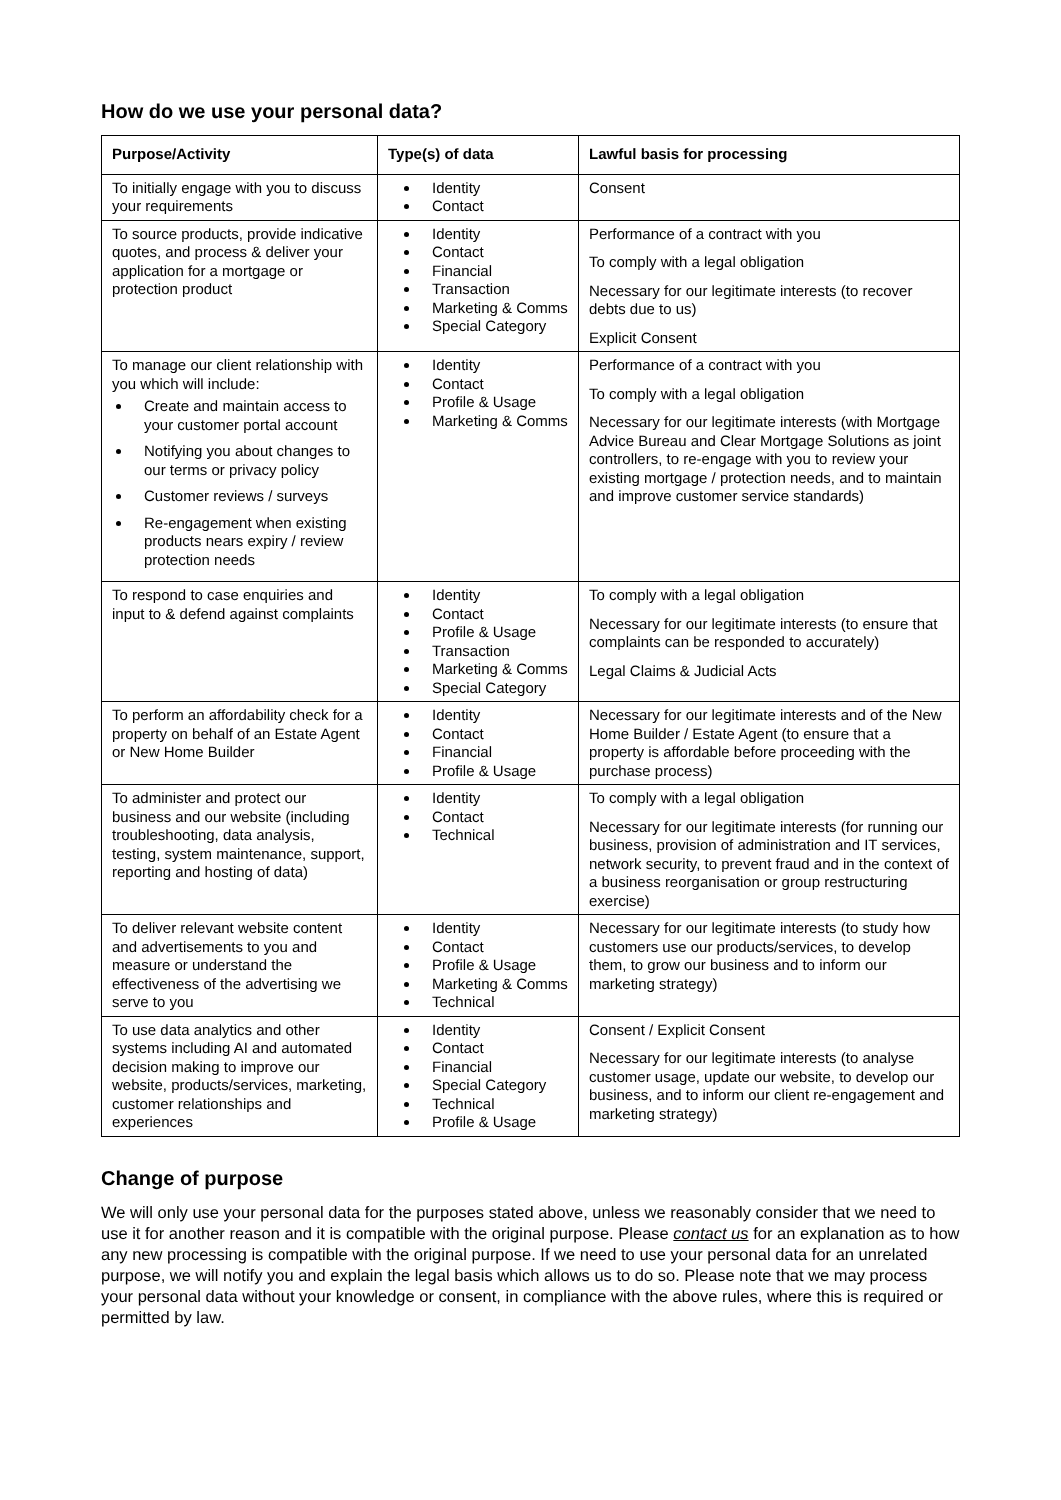How do we use your personal data?
| Purpose/Activity | Type(s) of data | Lawful basis for processing |
| --- | --- | --- |
| To initially engage with you to discuss your requirements | Identity Contact | Consent |
| To source products, provide indicative quotes, and process & deliver your application for a mortgage or protection product | Identity Contact Financial Transaction Marketing & Comms Special Category | Performance of a contract with you To comply with a legal obligation Necessary for our legitimate interests (to recover debts due to us) Explicit Consent |
| To manage our client relationship with you which will include: Create and maintain access to your customer portal account Notifying you about changes to our terms or privacy policy Customer reviews / surveys Re-engagement when existing products nears expiry / review protection needs | Identity Contact Profile & Usage Marketing & Comms | Performance of a contract with you To comply with a legal obligation Necessary for our legitimate interests (with Mortgage Advice Bureau and Clear Mortgage Solutions as joint controllers, to re-engage with you to review your existing mortgage / protection needs, and to maintain and improve customer service standards) |
| To respond to case enquiries and input to & defend against complaints | Identity Contact Profile & Usage Transaction Marketing & Comms Special Category | To comply with a legal obligation Necessary for our legitimate interests (to ensure that complaints can be responded to accurately) Legal Claims & Judicial Acts |
| To perform an affordability check for a property on behalf of an Estate Agent or New Home Builder | Identity Contact Financial Profile & Usage | Necessary for our legitimate interests and of the New Home Builder / Estate Agent (to ensure that a property is affordable before proceeding with the purchase process) |
| To administer and protect our business and our website (including troubleshooting, data analysis, testing, system maintenance, support, reporting and hosting of data) | Identity Contact Technical | To comply with a legal obligation Necessary for our legitimate interests (for running our business, provision of administration and IT services, network security, to prevent fraud and in the context of a business reorganisation or group restructuring exercise) |
| To deliver relevant website content and advertisements to you and measure or understand the effectiveness of the advertising we serve to you | Identity Contact Profile & Usage Marketing & Comms Technical | Necessary for our legitimate interests (to study how customers use our products/services, to develop them, to grow our business and to inform our marketing strategy) |
| To use data analytics and other systems including AI and automated decision making to improve our website, products/services, marketing, customer relationships and experiences | Identity Contact Financial Special Category Technical Profile & Usage | Consent / Explicit Consent Necessary for our legitimate interests (to analyse customer usage, update our website, to develop our business, and to inform our client re-engagement and marketing strategy) |
Change of purpose
We will only use your personal data for the purposes stated above, unless we reasonably consider that we need to use it for another reason and it is compatible with the original purpose. Please contact us for an explanation as to how any new processing is compatible with the original purpose. If we need to use your personal data for an unrelated purpose, we will notify you and explain the legal basis which allows us to do so. Please note that we may process your personal data without your knowledge or consent, in compliance with the above rules, where this is required or permitted by law.